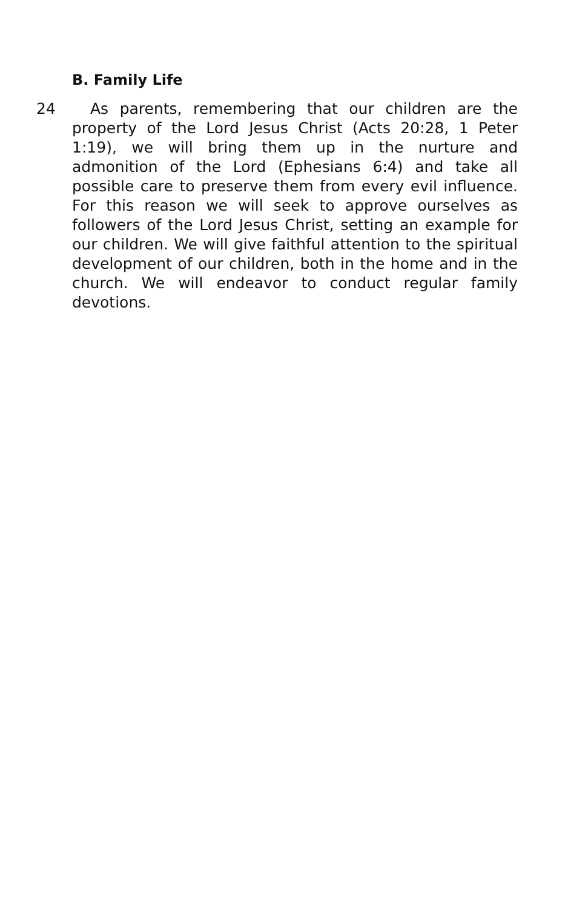B. Family Life
24 As parents, remembering that our children are the property of the Lord Jesus Christ (Acts 20:28, 1 Peter 1:19), we will bring them up in the nurture and admonition of the Lord (Ephesians 6:4) and take all possible care to preserve them from every evil influence. For this reason we will seek to approve ourselves as followers of the Lord Jesus Christ, setting an example for our children. We will give faithful attention to the spiritual development of our children, both in the home and in the church. We will endeavor to conduct regular family devotions.